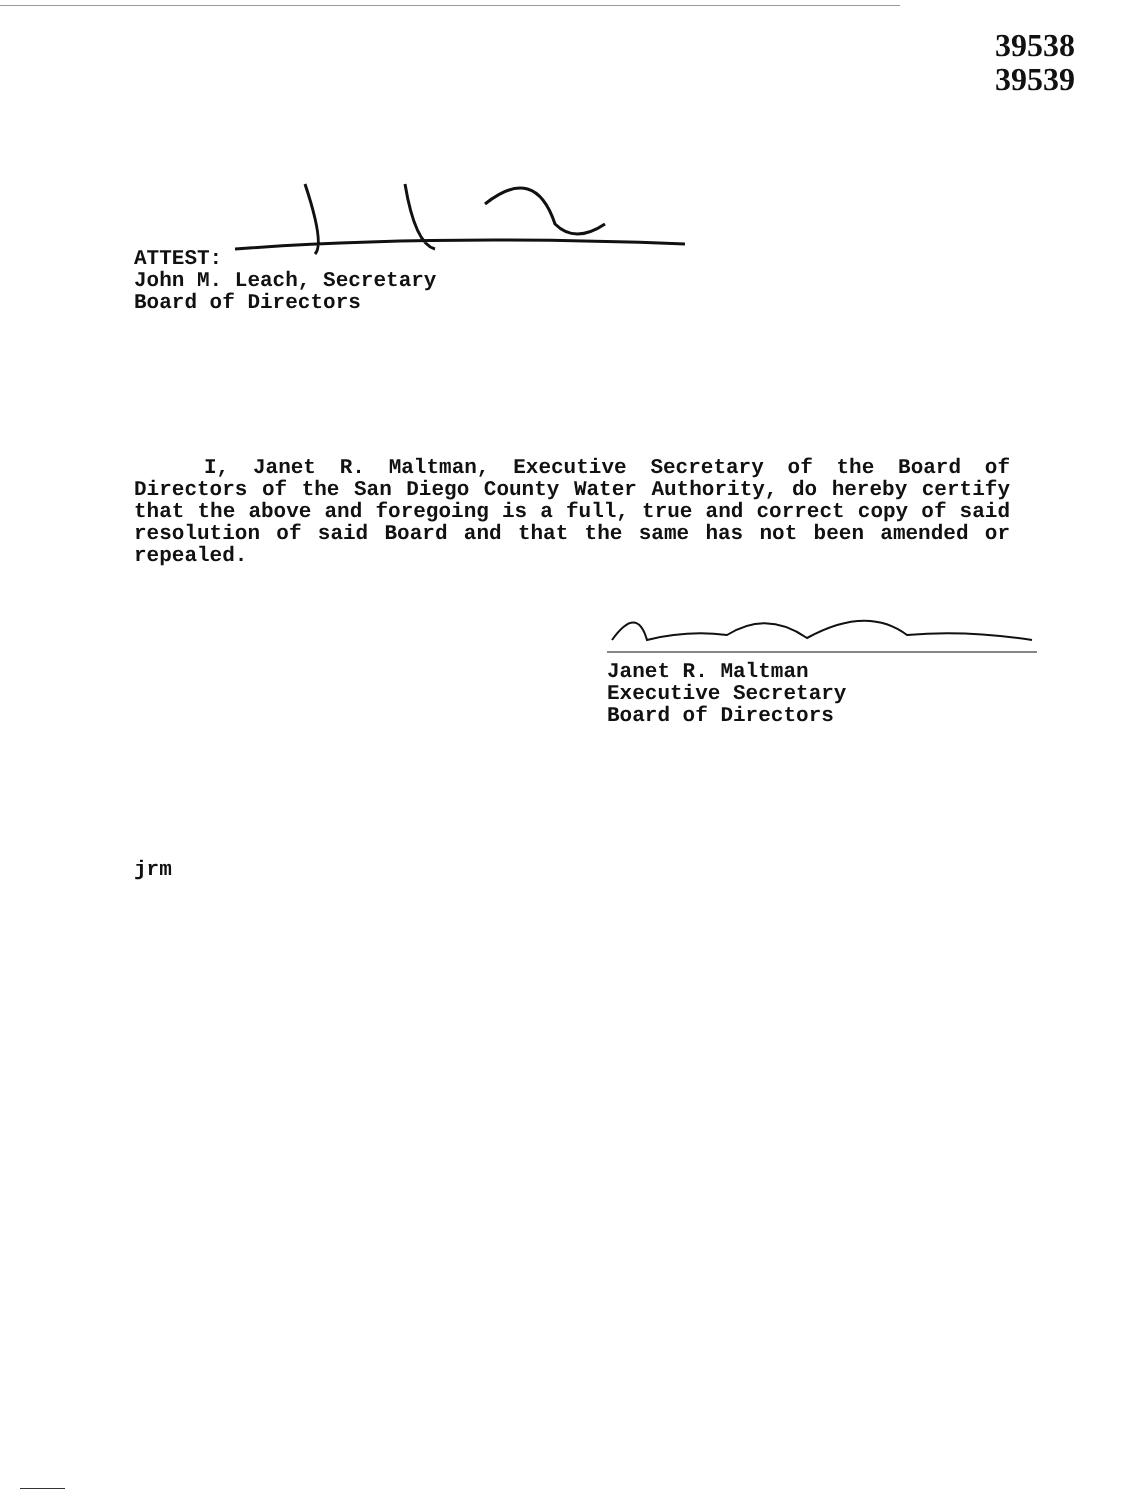39538
39539
ATTEST:
John M. Leach, Secretary
Board of Directors
I, Janet R. Maltman, Executive Secretary of the Board of Directors of the San Diego County Water Authority, do hereby certify that the above and foregoing is a full, true and correct copy of said resolution of said Board and that the same has not been amended or repealed.
Janet R. Maltman
Executive Secretary
Board of Directors
jrm